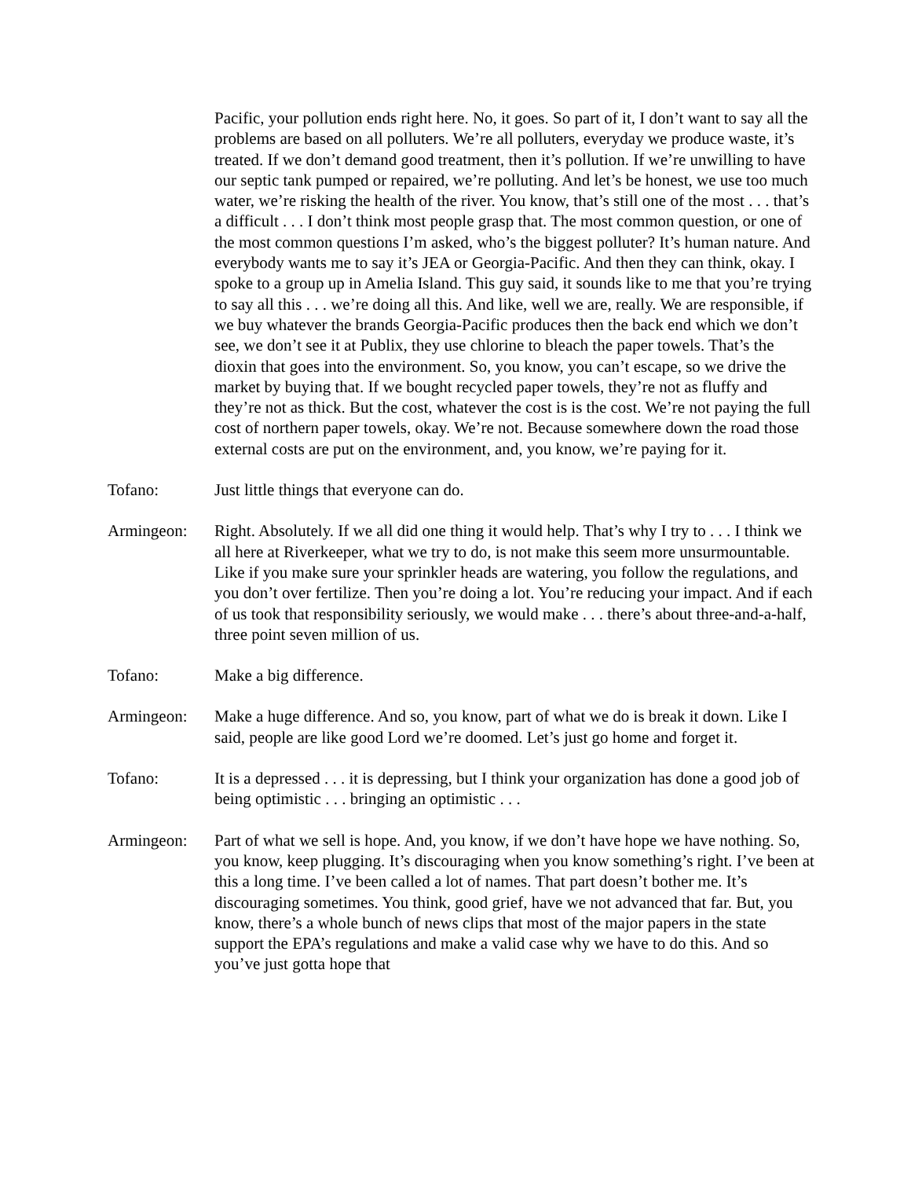Pacific, your pollution ends right here. No, it goes. So part of it, I don’t want to say all the problems are based on all polluters. We’re all polluters, everyday we produce waste, it’s treated. If we don’t demand good treatment, then it’s pollution. If we’re unwilling to have our septic tank pumped or repaired, we’re polluting. And let’s be honest, we use too much water, we’re risking the health of the river. You know, that’s still one of the most . . . that’s a difficult . . . I don’t think most people grasp that. The most common question, or one of the most common questions I’m asked, who’s the biggest polluter? It’s human nature. And everybody wants me to say it’s JEA or Georgia-Pacific. And then they can think, okay. I spoke to a group up in Amelia Island. This guy said, it sounds like to me that you’re trying to say all this . . . we’re doing all this. And like, well we are, really. We are responsible, if we buy whatever the brands Georgia-Pacific produces then the back end which we don’t see, we don’t see it at Publix, they use chlorine to bleach the paper towels. That’s the dioxin that goes into the environment. So, you know, you can’t escape, so we drive the market by buying that. If we bought recycled paper towels, they’re not as fluffy and they’re not as thick. But the cost, whatever the cost is is the cost. We’re not paying the full cost of northern paper towels, okay. We’re not. Because somewhere down the road those external costs are put on the environment, and, you know, we’re paying for it.
Tofano: Just little things that everyone can do.
Armingeon: Right. Absolutely. If we all did one thing it would help. That’s why I try to . . . I think we all here at Riverkeeper, what we try to do, is not make this seem more unsurmountable. Like if you make sure your sprinkler heads are watering, you follow the regulations, and you don’t over fertilize. Then you’re doing a lot. You’re reducing your impact. And if each of us took that responsibility seriously, we would make . . . there’s about three-and-a-half, three point seven million of us.
Tofano: Make a big difference.
Armingeon: Make a huge difference. And so, you know, part of what we do is break it down. Like I said, people are like good Lord we’re doomed. Let’s just go home and forget it.
Tofano: It is a depressed . . . it is depressing, but I think your organization has done a good job of being optimistic . . . bringing an optimistic . . .
Armingeon: Part of what we sell is hope. And, you know, if we don’t have hope we have nothing. So, you know, keep plugging. It’s discouraging when you know something’s right. I’ve been at this a long time. I’ve been called a lot of names. That part doesn’t bother me. It’s discouraging sometimes. You think, good grief, have we not advanced that far. But, you know, there’s a whole bunch of news clips that most of the major papers in the state support the EPA’s regulations and make a valid case why we have to do this. And so you’ve just gotta hope that